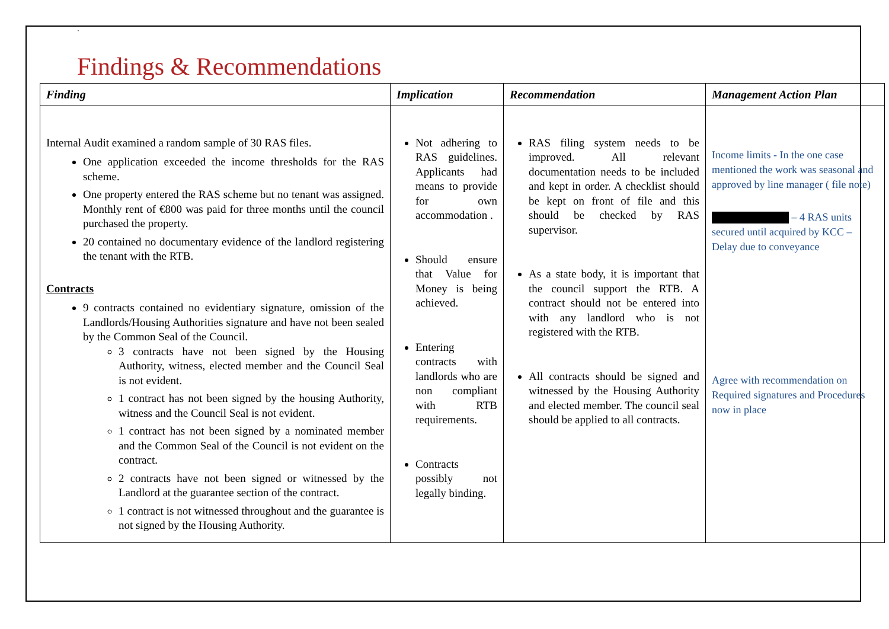`
Findings & Recommendations
| Finding | Implication | Recommendation | Management Action Plan |
| --- | --- | --- | --- |
| Internal Audit examined a random sample of 30 RAS files. One application exceeded the income thresholds for the RAS scheme. One property entered the RAS scheme but no tenant was assigned. Monthly rent of €800 was paid for three months until the council purchased the property. 20 contained no documentary evidence of the landlord registering the tenant with the RTB. Contracts 9 contracts contained no evidentiary signature, omission of the Landlords/Housing Authorities signature and have not been sealed by the Common Seal of the Council. 3 contracts have not been signed by the Housing Authority, witness, elected member and the Council Seal is not evident. 1 contract has not been signed by the housing Authority, witness and the Council Seal is not evident. 1 contract has not been signed by a nominated member and the Common Seal of the Council is not evident on the contract. 2 contracts have not been signed or witnessed by the Landlord at the guarantee section of the contract. 1 contract is not witnessed throughout and the guarantee is not signed by the Housing Authority. | Not adhering to RAS guidelines. Applicants had means to provide for own accommodation . Should ensure that Value for Money is being achieved. Entering contracts with landlords who are non compliant with RTB requirements. Contracts possibly not legally binding. | RAS filing system needs to be improved. All relevant documentation needs to be included and kept in order. A checklist should be kept on front of file and this should be checked by RAS supervisor. As a state body, it is important that the council support the RTB. A contract should not be entered into with any landlord who is not registered with the RTB. All contracts should be signed and witnessed by the Housing Authority and elected member. The council seal should be applied to all contracts. | Income limits - In the one case mentioned the work was seasonal and approved by line manager ( file note) – 4 RAS units secured until acquired by KCC – Delay due to conveyance Agree with recommendation on Required signatures and Procedures now in place |